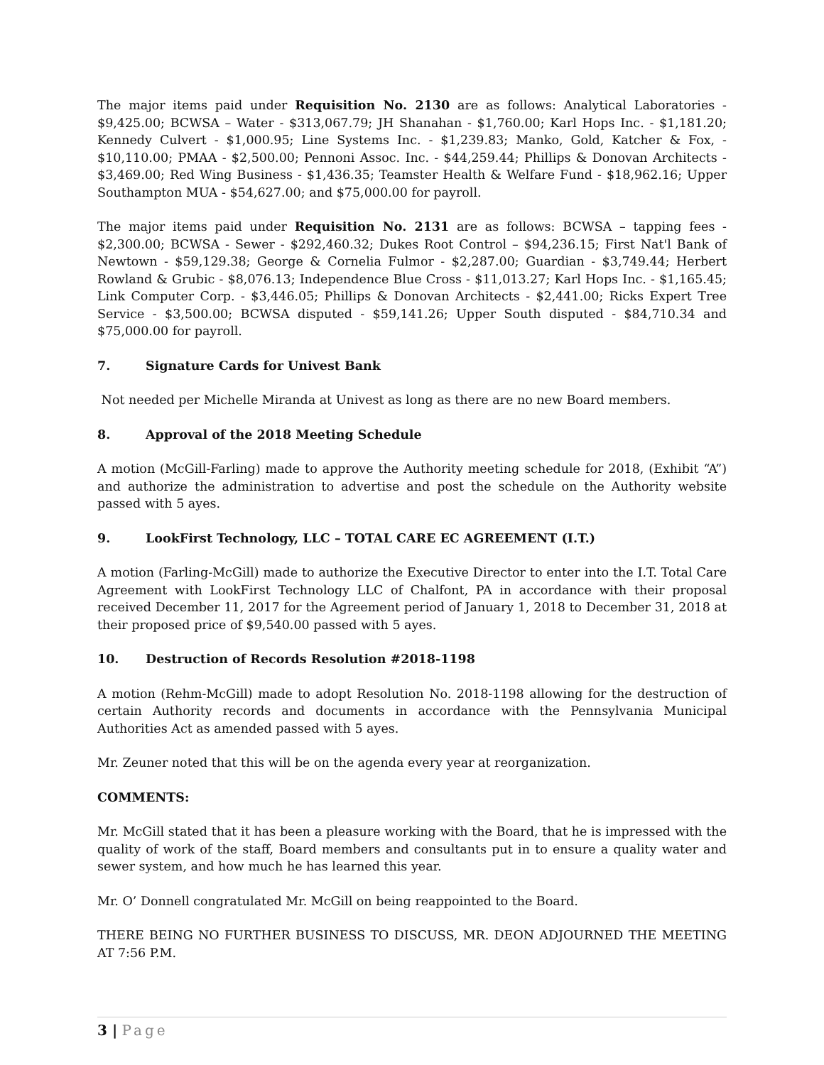The major items paid under Requisition No. 2130 are as follows: Analytical Laboratories - $9,425.00; BCWSA – Water - $313,067.79; JH Shanahan - $1,760.00; Karl Hops Inc. - $1,181.20; Kennedy Culvert - $1,000.95; Line Systems Inc. - $1,239.83; Manko, Gold, Katcher & Fox, - $10,110.00; PMAA - $2,500.00; Pennoni Assoc. Inc. - $44,259.44; Phillips & Donovan Architects - $3,469.00; Red Wing Business - $1,436.35; Teamster Health & Welfare Fund - $18,962.16; Upper Southampton MUA - $54,627.00; and $75,000.00 for payroll.
The major items paid under Requisition No. 2131 are as follows: BCWSA – tapping fees - $2,300.00; BCWSA - Sewer - $292,460.32; Dukes Root Control – $94,236.15; First Nat'l Bank of Newtown - $59,129.38; George & Cornelia Fulmor - $2,287.00; Guardian - $3,749.44; Herbert Rowland & Grubic - $8,076.13; Independence Blue Cross - $11,013.27; Karl Hops Inc. - $1,165.45; Link Computer Corp. - $3,446.05; Phillips & Donovan Architects - $2,441.00; Ricks Expert Tree Service - $3,500.00; BCWSA disputed - $59,141.26; Upper South disputed - $84,710.34 and $75,000.00 for payroll.
7. Signature Cards for Univest Bank
Not needed per Michelle Miranda at Univest as long as there are no new Board members.
8. Approval of the 2018 Meeting Schedule
A motion (McGill-Farling) made to approve the Authority meeting schedule for 2018, (Exhibit “A”) and authorize the administration to advertise and post the schedule on the Authority website passed with 5 ayes.
9. LookFirst Technology, LLC – TOTAL CARE EC AGREEMENT (I.T.)
A motion (Farling-McGill) made to authorize the Executive Director to enter into the I.T. Total Care Agreement with LookFirst Technology LLC of Chalfont, PA in accordance with their proposal received December 11, 2017 for the Agreement period of January 1, 2018 to December 31, 2018 at their proposed price of $9,540.00 passed with 5 ayes.
10. Destruction of Records Resolution #2018-1198
A motion (Rehm-McGill) made to adopt Resolution No. 2018-1198 allowing for the destruction of certain Authority records and documents in accordance with the Pennsylvania Municipal Authorities Act as amended passed with 5 ayes.
Mr. Zeuner noted that this will be on the agenda every year at reorganization.
COMMENTS:
Mr. McGill stated that it has been a pleasure working with the Board, that he is impressed with the quality of work of the staff, Board members and consultants put in to ensure a quality water and sewer system, and how much he has learned this year.
Mr. O’ Donnell congratulated Mr. McGill on being reappointed to the Board.
THERE BEING NO FURTHER BUSINESS TO DISCUSS, MR. DEON ADJOURNED THE MEETING AT 7:56 P.M.
3 | Page